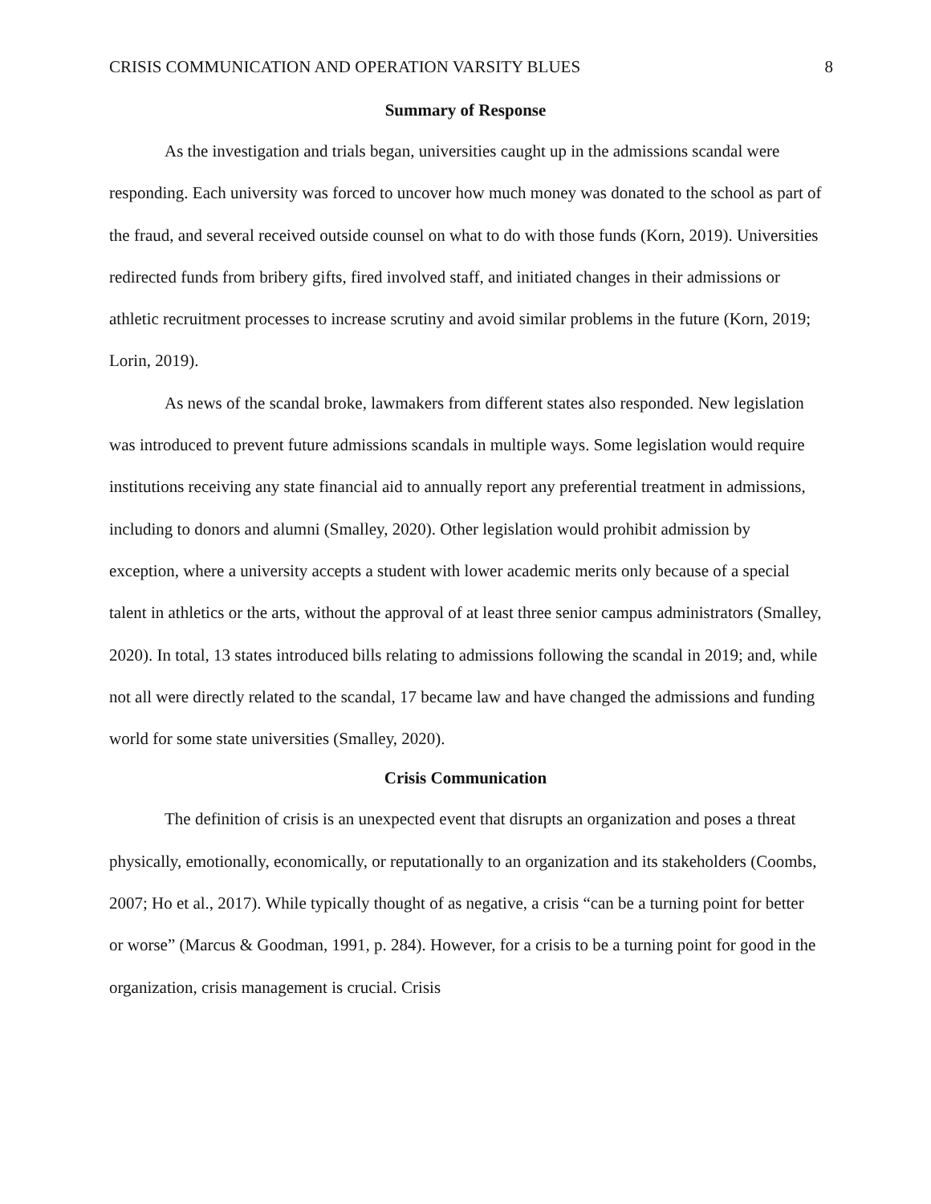CRISIS COMMUNICATION AND OPERATION VARSITY BLUES 8
Summary of Response
As the investigation and trials began, universities caught up in the admissions scandal were responding. Each university was forced to uncover how much money was donated to the school as part of the fraud, and several received outside counsel on what to do with those funds (Korn, 2019). Universities redirected funds from bribery gifts, fired involved staff, and initiated changes in their admissions or athletic recruitment processes to increase scrutiny and avoid similar problems in the future (Korn, 2019; Lorin, 2019).
As news of the scandal broke, lawmakers from different states also responded. New legislation was introduced to prevent future admissions scandals in multiple ways. Some legislation would require institutions receiving any state financial aid to annually report any preferential treatment in admissions, including to donors and alumni (Smalley, 2020). Other legislation would prohibit admission by exception, where a university accepts a student with lower academic merits only because of a special talent in athletics or the arts, without the approval of at least three senior campus administrators (Smalley, 2020). In total, 13 states introduced bills relating to admissions following the scandal in 2019; and, while not all were directly related to the scandal, 17 became law and have changed the admissions and funding world for some state universities (Smalley, 2020).
Crisis Communication
The definition of crisis is an unexpected event that disrupts an organization and poses a threat physically, emotionally, economically, or reputationally to an organization and its stakeholders (Coombs, 2007; Ho et al., 2017). While typically thought of as negative, a crisis “can be a turning point for better or worse” (Marcus & Goodman, 1991, p. 284). However, for a crisis to be a turning point for good in the organization, crisis management is crucial. Crisis